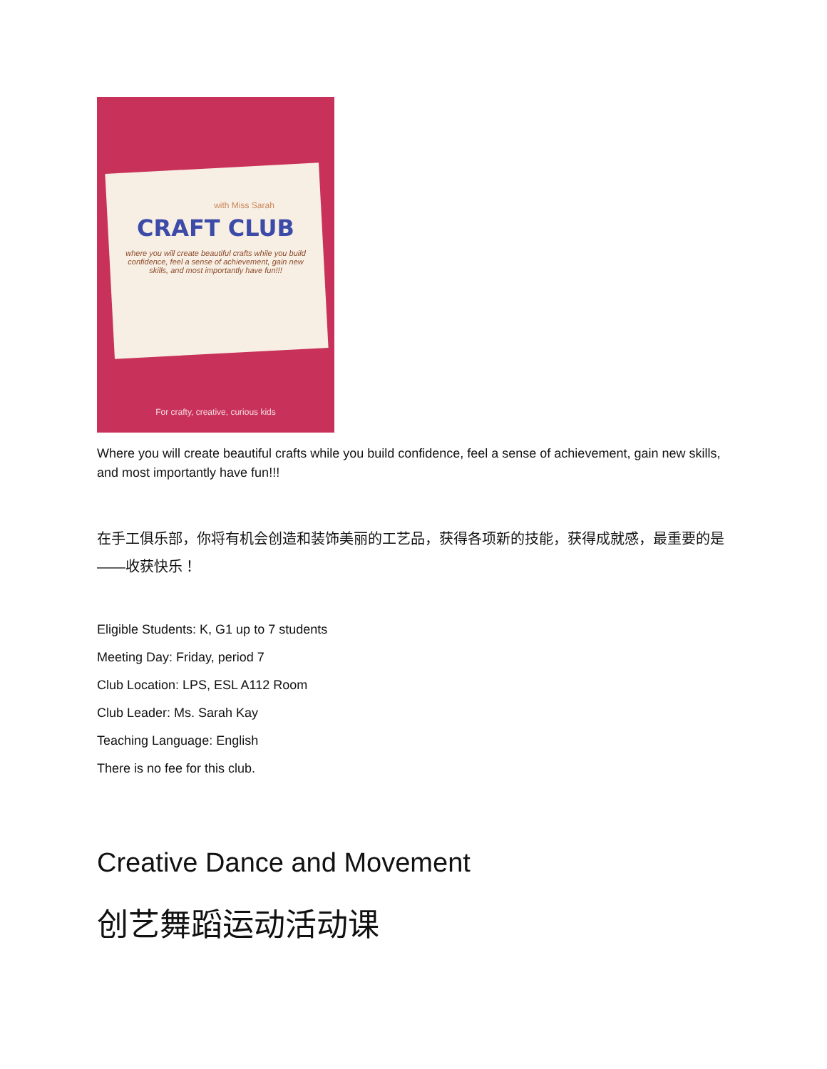with Miss Sarah
CRAFT CLUB
where you will create beautiful crafts while you build confidence, feel a sense of achievement, gain new skills, and most importantly have fun!!!
For crafty, creative, curious kids
Where you will create beautiful crafts while you build confidence, feel a sense of achievement, gain new skills, and most importantly have fun!!!
在手工俱乐部，你将有机会创造和装饰美丽的工艺品，获得各项新的技能，获得成就感，最重要的是——收获快乐！
Eligible Students: K, G1 up to 7 students
Meeting Day: Friday, period 7
Club Location: LPS, ESL A112 Room
Club Leader: Ms. Sarah Kay
Teaching Language: English
There is no fee for this club.
Creative Dance and Movement
创艺舞蹈运动活动课